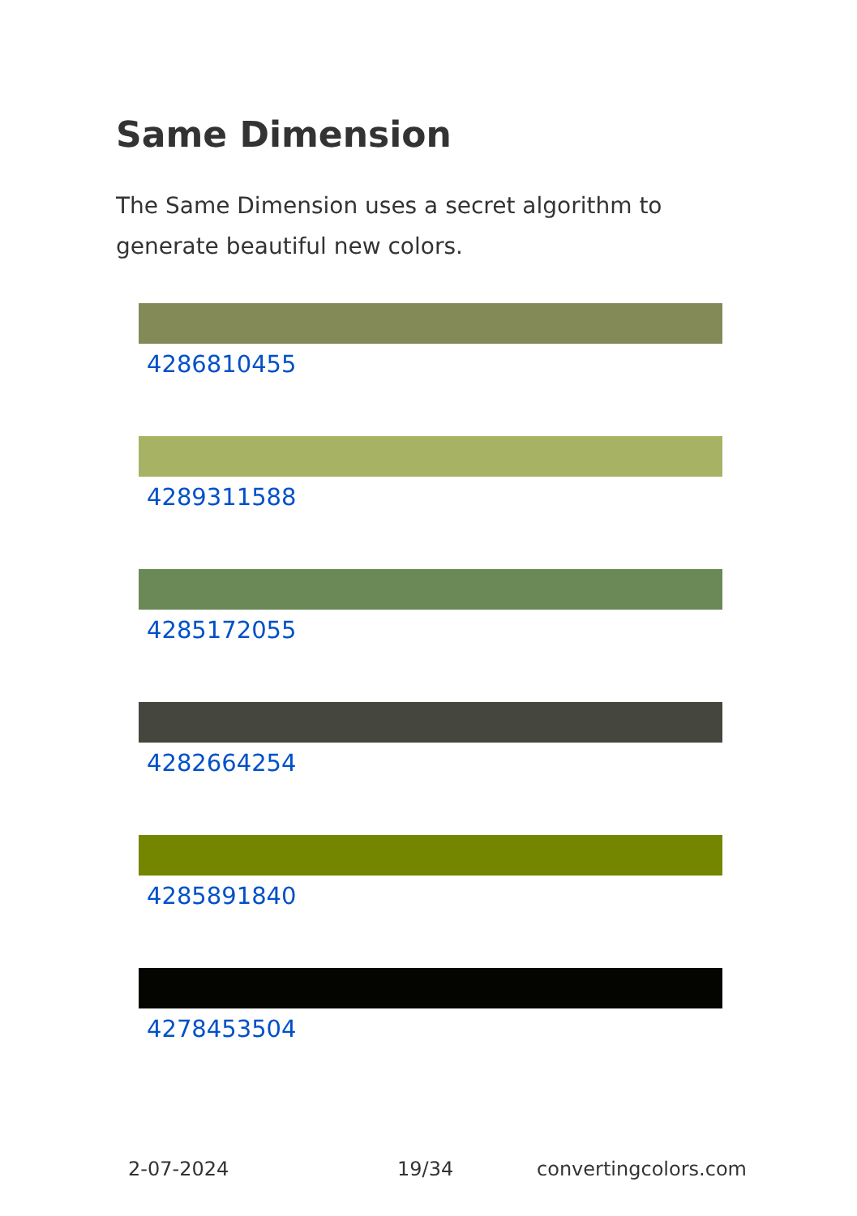Same Dimension
The Same Dimension uses a secret algorithm to generate beautiful new colors.
4286810455
4289311588
4285172055
4282664254
4285891840
4278453504
2-07-2024 19/34 convertingcolors.com